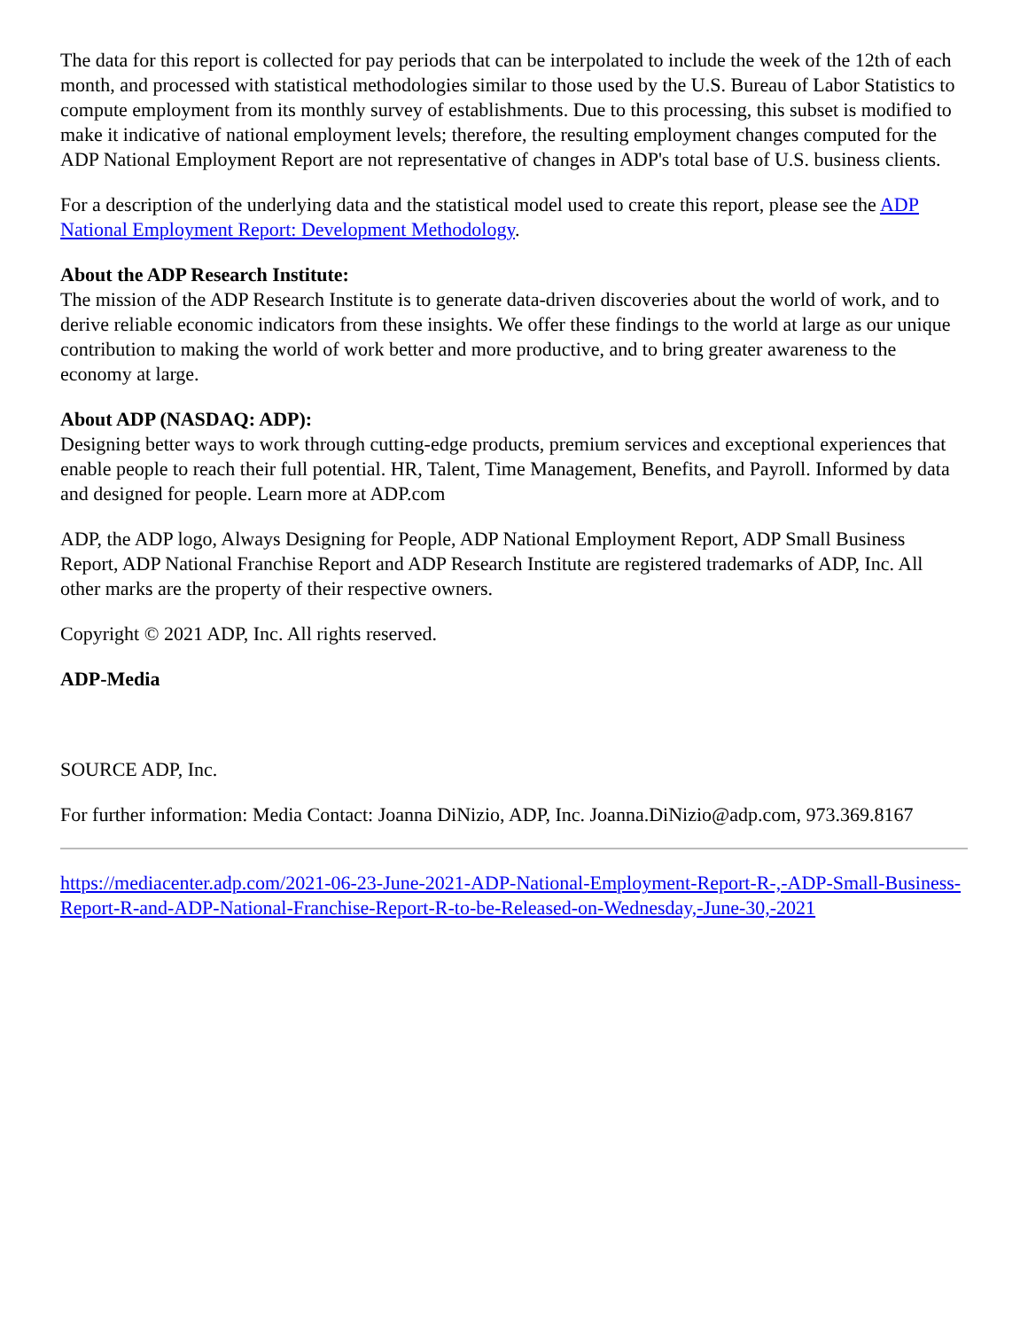The data for this report is collected for pay periods that can be interpolated to include the week of the 12th of each month, and processed with statistical methodologies similar to those used by the U.S. Bureau of Labor Statistics to compute employment from its monthly survey of establishments. Due to this processing, this subset is modified to make it indicative of national employment levels; therefore, the resulting employment changes computed for the ADP National Employment Report are not representative of changes in ADP's total base of U.S. business clients.
For a description of the underlying data and the statistical model used to create this report, please see the ADP National Employment Report: Development Methodology.
About the ADP Research Institute:
The mission of the ADP Research Institute is to generate data-driven discoveries about the world of work, and to derive reliable economic indicators from these insights. We offer these findings to the world at large as our unique contribution to making the world of work better and more productive, and to bring greater awareness to the economy at large.
About ADP (NASDAQ: ADP):
Designing better ways to work through cutting-edge products, premium services and exceptional experiences that enable people to reach their full potential. HR, Talent, Time Management, Benefits, and Payroll. Informed by data and designed for people. Learn more at ADP.com
ADP, the ADP logo, Always Designing for People, ADP National Employment Report, ADP Small Business Report, ADP National Franchise Report and ADP Research Institute are registered trademarks of ADP, Inc. All other marks are the property of their respective owners.
Copyright © 2021 ADP, Inc. All rights reserved.
ADP-Media
SOURCE ADP, Inc.
For further information: Media Contact: Joanna DiNizio, ADP, Inc. Joanna.DiNizio@adp.com, 973.369.8167
https://mediacenter.adp.com/2021-06-23-June-2021-ADP-National-Employment-Report-R-,-ADP-Small-Business-Report-R-and-ADP-National-Franchise-Report-R-to-be-Released-on-Wednesday,-June-30,-2021